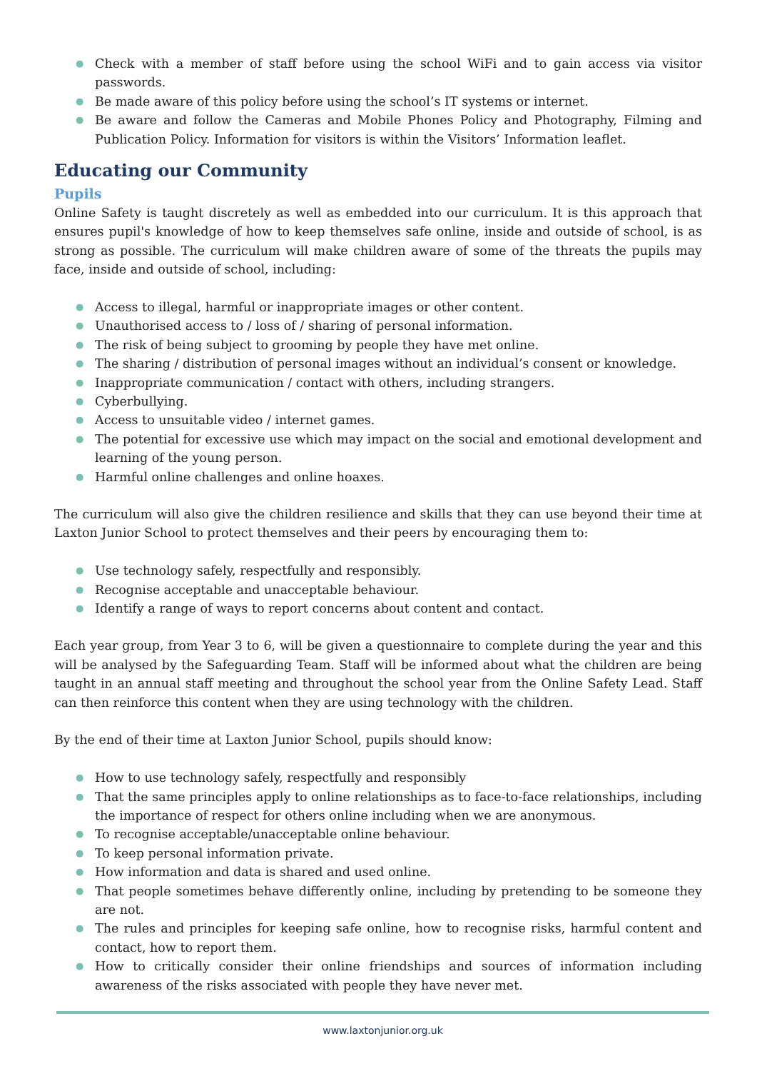● Check with a member of staff before using the school WiFi and to gain access via visitor passwords.
● Be made aware of this policy before using the school’s IT systems or internet.
● Be aware and follow the Cameras and Mobile Phones Policy and Photography, Filming and Publication Policy. Information for visitors is within the Visitors’ Information leaflet.
Educating our Community
Pupils
Online Safety is taught discretely as well as embedded into our curriculum. It is this approach that ensures pupil's knowledge of how to keep themselves safe online, inside and outside of school, is as strong as possible. The curriculum will make children aware of some of the threats the pupils may face, inside and outside of school, including:
● Access to illegal, harmful or inappropriate images or other content.
● Unauthorised access to / loss of / sharing of personal information.
● The risk of being subject to grooming by people they have met online.
● The sharing / distribution of personal images without an individual’s consent or knowledge.
● Inappropriate communication / contact with others, including strangers.
● Cyberbullying.
● Access to unsuitable video / internet games.
● The potential for excessive use which may impact on the social and emotional development and learning of the young person.
● Harmful online challenges and online hoaxes.
The curriculum will also give the children resilience and skills that they can use beyond their time at Laxton Junior School to protect themselves and their peers by encouraging them to:
● Use technology safely, respectfully and responsibly.
● Recognise acceptable and unacceptable behaviour.
● Identify a range of ways to report concerns about content and contact.
Each year group, from Year 3 to 6, will be given a questionnaire to complete during the year and this will be analysed by the Safeguarding Team. Staff will be informed about what the children are being taught in an annual staff meeting and throughout the school year from the Online Safety Lead. Staff can then reinforce this content when they are using technology with the children.
By the end of their time at Laxton Junior School, pupils should know:
● How to use technology safely, respectfully and responsibly
● That the same principles apply to online relationships as to face-to-face relationships, including the importance of respect for others online including when we are anonymous.
● To recognise acceptable/unacceptable online behaviour.
● To keep personal information private.
● How information and data is shared and used online.
● That people sometimes behave differently online, including by pretending to be someone they are not.
● The rules and principles for keeping safe online, how to recognise risks, harmful content and contact, how to report them.
● How to critically consider their online friendships and sources of information including awareness of the risks associated with people they have never met.
www.laxtonjunior.org.uk